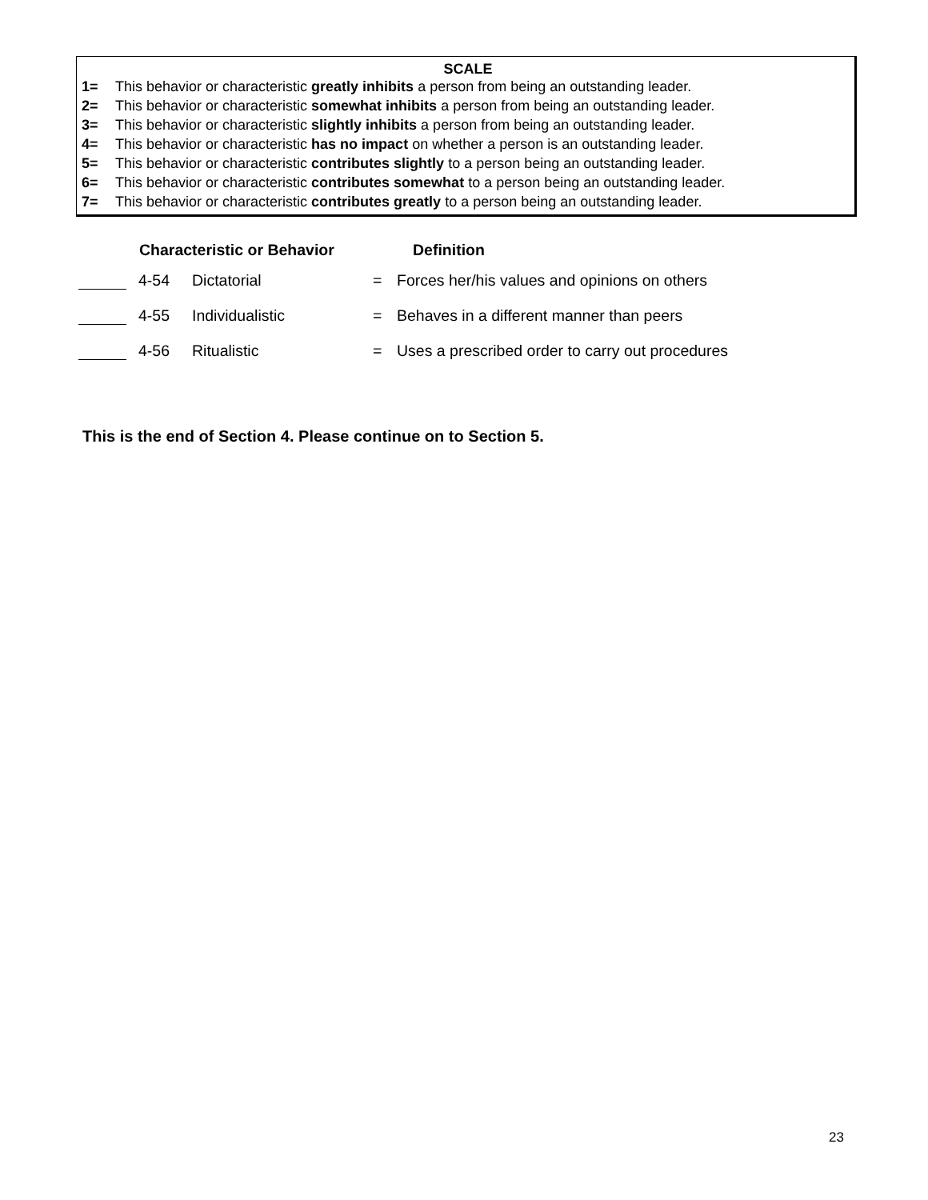SCALE
1= This behavior or characteristic greatly inhibits a person from being an outstanding leader.
2= This behavior or characteristic somewhat inhibits a person from being an outstanding leader.
3= This behavior or characteristic slightly inhibits a person from being an outstanding leader.
4= This behavior or characteristic has no impact on whether a person is an outstanding leader.
5= This behavior or characteristic contributes slightly to a person being an outstanding leader.
6= This behavior or characteristic contributes somewhat to a person being an outstanding leader.
7= This behavior or characteristic contributes greatly to a person being an outstanding leader.
| | Characteristic or Behavior | | Definition | |
| --- | --- | --- | --- | --- |
| | 4-54 | Dictatorial | = | Forces her/his values and opinions on others |
| | 4-55 | Individualistic | = | Behaves in a different manner than peers |
| | 4-56 | Ritualistic | = | Uses a prescribed order to carry out procedures |
This is the end of Section 4. Please continue on to Section 5.
23